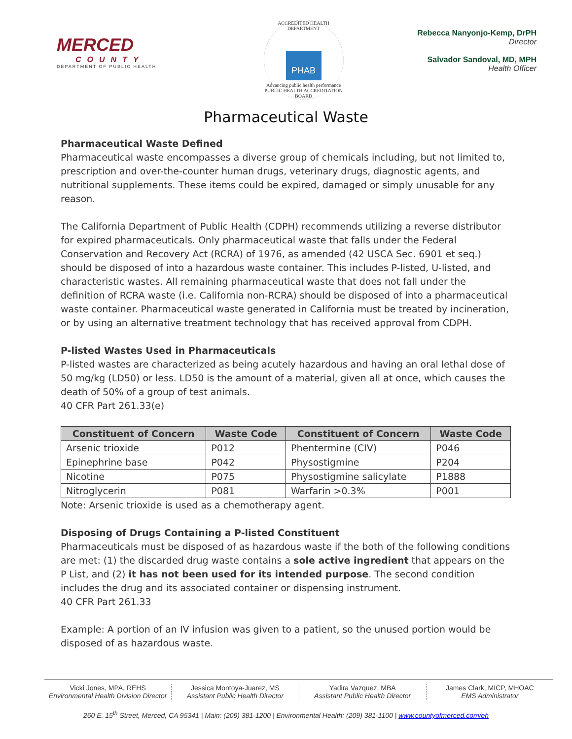MERCED
COUNTY
DEPARTMENT OF PUBLIC HEALTH
ACCREDITED HEALTH DEPARTMENT
PHAB
Advancing public health performance
PUBLIC HEALTH ACCREDITATION BOARD
Rebecca Nanyonjo-Kemp, DrPH
Director
Salvador Sandoval, MD, MPH
Health Officer
Pharmaceutical Waste
Pharmaceutical Waste Defined
Pharmaceutical waste encompasses a diverse group of chemicals including, but not limited to, prescription and over-the-counter human drugs, veterinary drugs, diagnostic agents, and nutritional supplements. These items could be expired, damaged or simply unusable for any reason.
The California Department of Public Health (CDPH) recommends utilizing a reverse distributor for expired pharmaceuticals. Only pharmaceutical waste that falls under the Federal Conservation and Recovery Act (RCRA) of 1976, as amended (42 USCA Sec. 6901 et seq.) should be disposed of into a hazardous waste container. This includes P-listed, U-listed, and characteristic wastes. All remaining pharmaceutical waste that does not fall under the definition of RCRA waste (i.e. California non-RCRA) should be disposed of into a pharmaceutical waste container. Pharmaceutical waste generated in California must be treated by incineration, or by using an alternative treatment technology that has received approval from CDPH.
P-listed Wastes Used in Pharmaceuticals
P-listed wastes are characterized as being acutely hazardous and having an oral lethal dose of 50 mg/kg (LD50) or less. LD50 is the amount of a material, given all at once, which causes the death of 50% of a group of test animals.
40 CFR Part 261.33(e)
| Constituent of Concern | Waste Code | Constituent of Concern | Waste Code |
| --- | --- | --- | --- |
| Arsenic trioxide | P012 | Phentermine (CIV) | P046 |
| Epinephrine base | P042 | Physostigmine | P204 |
| Nicotine | P075 | Physostigmine salicylate | P1888 |
| Nitroglycerin | P081 | Warfarin >0.3% | P001 |
Note: Arsenic trioxide is used as a chemotherapy agent.
Disposing of Drugs Containing a P-listed Constituent
Pharmaceuticals must be disposed of as hazardous waste if the both of the following conditions are met: (1) the discarded drug waste contains a sole active ingredient that appears on the P List, and (2) it has not been used for its intended purpose. The second condition includes the drug and its associated container or dispensing instrument.
40 CFR Part 261.33
Example: A portion of an IV infusion was given to a patient, so the unused portion would be disposed of as hazardous waste.
Vicki Jones, MPA, REHS
Environmental Health Division Director
Jessica Montoya-Juarez, MS
Assistant Public Health Director
Yadira Vazquez, MBA
Assistant Public Health Director
James Clark, MICP, MHOAC
EMS Administrator
260 E. 15<sup>th</sup> Street, Merced, CA 95341 | Main: (209) 381-1200 | Environmental Health: (209) 381-1100 | www.countyofmerced.com/eh